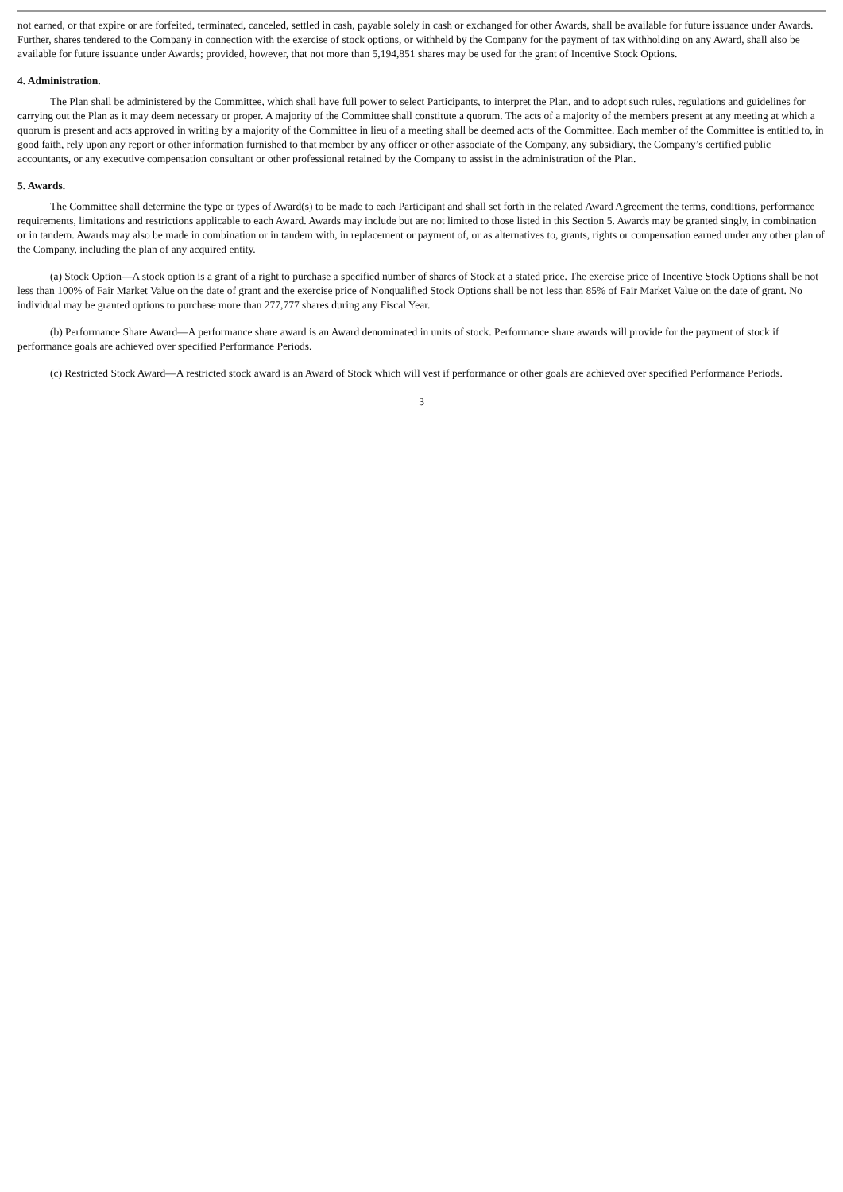not earned, or that expire or are forfeited, terminated, canceled, settled in cash, payable solely in cash or exchanged for other Awards, shall be available for future issuance under Awards. Further, shares tendered to the Company in connection with the exercise of stock options, or withheld by the Company for the payment of tax withholding on any Award, shall also be available for future issuance under Awards; provided, however, that not more than 5,194,851 shares may be used for the grant of Incentive Stock Options.
4. Administration.
The Plan shall be administered by the Committee, which shall have full power to select Participants, to interpret the Plan, and to adopt such rules, regulations and guidelines for carrying out the Plan as it may deem necessary or proper. A majority of the Committee shall constitute a quorum. The acts of a majority of the members present at any meeting at which a quorum is present and acts approved in writing by a majority of the Committee in lieu of a meeting shall be deemed acts of the Committee. Each member of the Committee is entitled to, in good faith, rely upon any report or other information furnished to that member by any officer or other associate of the Company, any subsidiary, the Company’s certified public accountants, or any executive compensation consultant or other professional retained by the Company to assist in the administration of the Plan.
5. Awards.
The Committee shall determine the type or types of Award(s) to be made to each Participant and shall set forth in the related Award Agreement the terms, conditions, performance requirements, limitations and restrictions applicable to each Award. Awards may include but are not limited to those listed in this Section 5. Awards may be granted singly, in combination or in tandem. Awards may also be made in combination or in tandem with, in replacement or payment of, or as alternatives to, grants, rights or compensation earned under any other plan of the Company, including the plan of any acquired entity.
(a) Stock Option—A stock option is a grant of a right to purchase a specified number of shares of Stock at a stated price. The exercise price of Incentive Stock Options shall be not less than 100% of Fair Market Value on the date of grant and the exercise price of Nonqualified Stock Options shall be not less than 85% of Fair Market Value on the date of grant. No individual may be granted options to purchase more than 277,777 shares during any Fiscal Year.
(b) Performance Share Award—A performance share award is an Award denominated in units of stock. Performance share awards will provide for the payment of stock if performance goals are achieved over specified Performance Periods.
(c) Restricted Stock Award—A restricted stock award is an Award of Stock which will vest if performance or other goals are achieved over specified Performance Periods.
3